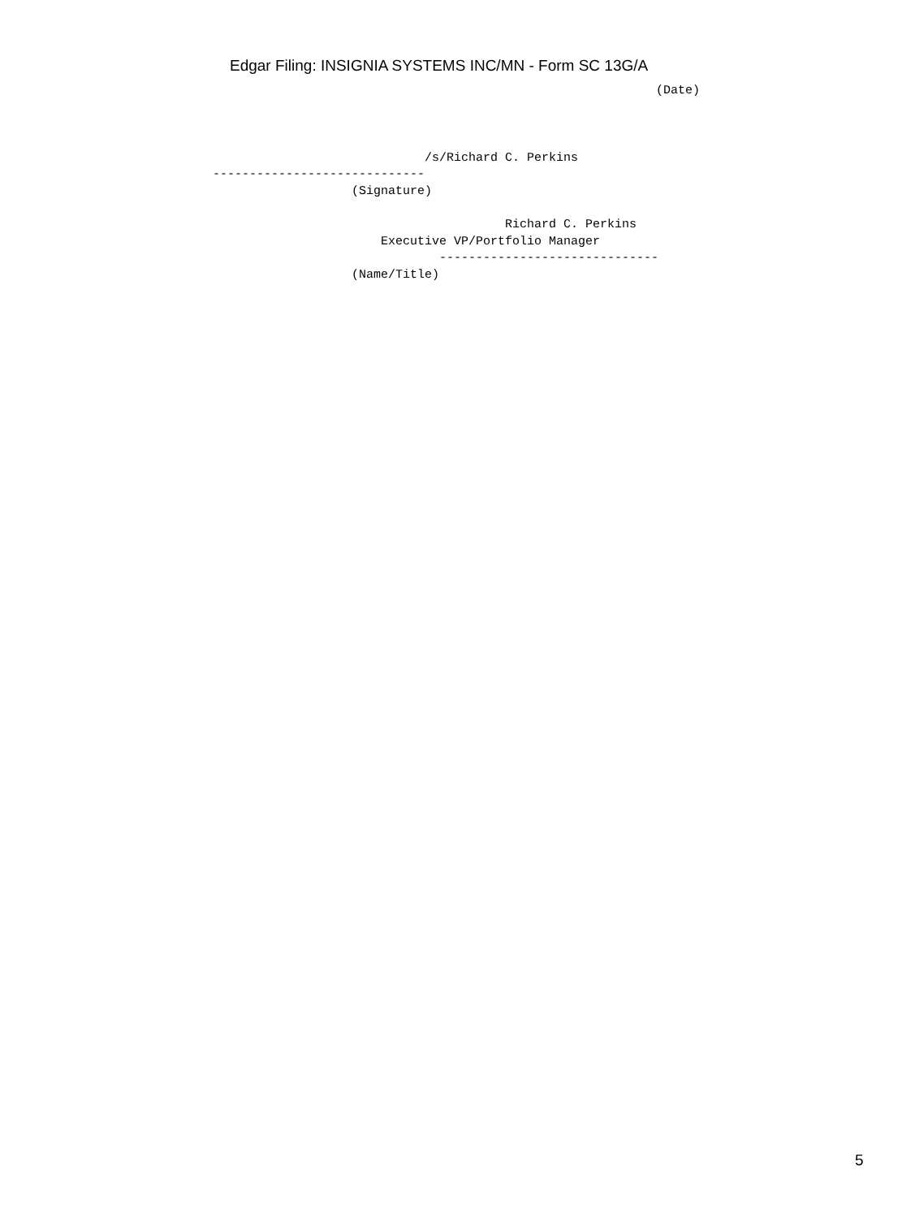Edgar Filing: INSIGNIA SYSTEMS INC/MN - Form SC 13G/A
(Date)
                             /s/Richard C. Perkins
-----------------------------
                   (Signature)

                                        Richard C. Perkins
                       Executive VP/Portfolio Manager
                               ------------------------------
                   (Name/Title)
5